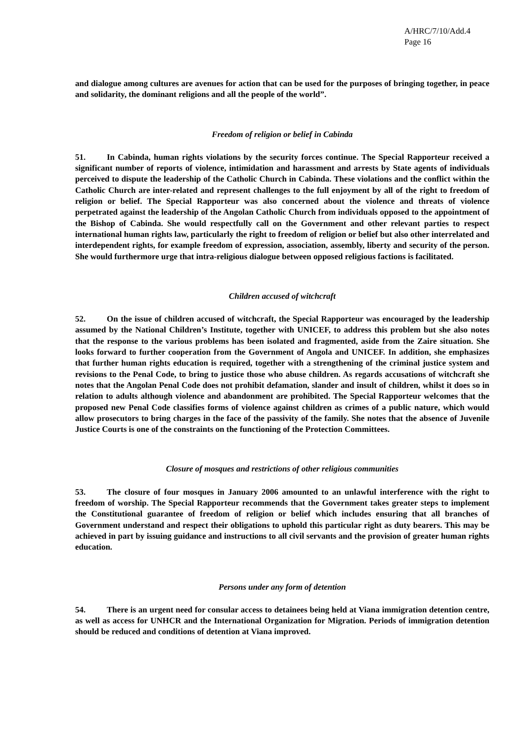A/HRC/7/10/Add.4
Page 16
and dialogue among cultures are avenues for action that can be used for the purposes of bringing together, in peace and solidarity, the dominant religions and all the people of the world”.
Freedom of religion or belief in Cabinda
51. In Cabinda, human rights violations by the security forces continue. The Special Rapporteur received a significant number of reports of violence, intimidation and harassment and arrests by State agents of individuals perceived to dispute the leadership of the Catholic Church in Cabinda. These violations and the conflict within the Catholic Church are inter-related and represent challenges to the full enjoyment by all of the right to freedom of religion or belief. The Special Rapporteur was also concerned about the violence and threats of violence perpetrated against the leadership of the Angolan Catholic Church from individuals opposed to the appointment of the Bishop of Cabinda. She would respectfully call on the Government and other relevant parties to respect international human rights law, particularly the right to freedom of religion or belief but also other interrelated and interdependent rights, for example freedom of expression, association, assembly, liberty and security of the person. She would furthermore urge that intra-religious dialogue between opposed religious factions is facilitated.
Children accused of witchcraft
52. On the issue of children accused of witchcraft, the Special Rapporteur was encouraged by the leadership assumed by the National Children’s Institute, together with UNICEF, to address this problem but she also notes that the response to the various problems has been isolated and fragmented, aside from the Zaire situation. She looks forward to further cooperation from the Government of Angola and UNICEF. In addition, she emphasizes that further human rights education is required, together with a strengthening of the criminal justice system and revisions to the Penal Code, to bring to justice those who abuse children. As regards accusations of witchcraft she notes that the Angolan Penal Code does not prohibit defamation, slander and insult of children, whilst it does so in relation to adults although violence and abandonment are prohibited. The Special Rapporteur welcomes that the proposed new Penal Code classifies forms of violence against children as crimes of a public nature, which would allow prosecutors to bring charges in the face of the passivity of the family. She notes that the absence of Juvenile Justice Courts is one of the constraints on the functioning of the Protection Committees.
Closure of mosques and restrictions of other religious communities
53. The closure of four mosques in January 2006 amounted to an unlawful interference with the right to freedom of worship. The Special Rapporteur recommends that the Government takes greater steps to implement the Constitutional guarantee of freedom of religion or belief which includes ensuring that all branches of Government understand and respect their obligations to uphold this particular right as duty bearers. This may be achieved in part by issuing guidance and instructions to all civil servants and the provision of greater human rights education.
Persons under any form of detention
54. There is an urgent need for consular access to detainees being held at Viana immigration detention centre, as well as access for UNHCR and the International Organization for Migration. Periods of immigration detention should be reduced and conditions of detention at Viana improved.